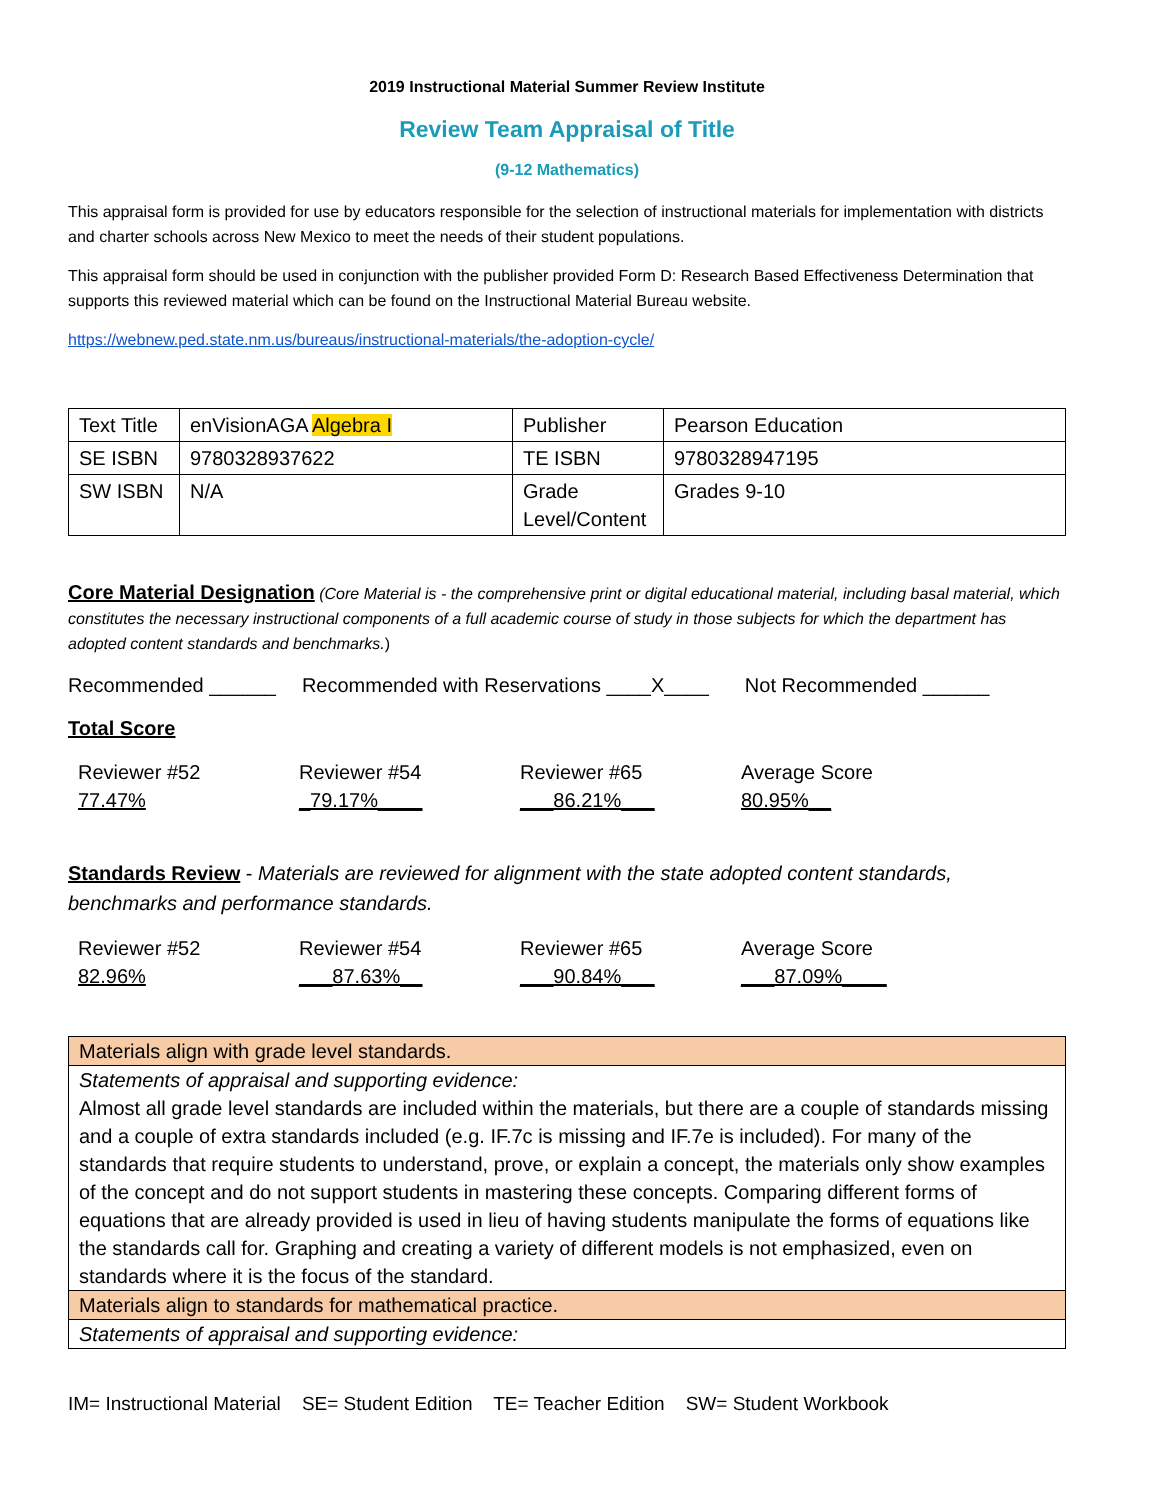2019 Instructional Material Summer Review Institute
Review Team Appraisal of Title
(9-12 Mathematics)
This appraisal form is provided for use by educators responsible for the selection of instructional materials for implementation with districts and charter schools across New Mexico to meet the needs of their student populations.
This appraisal form should be used in conjunction with the publisher provided Form D: Research Based Effectiveness Determination that supports this reviewed material which can be found on the Instructional Material Bureau website.
https://webnew.ped.state.nm.us/bureaus/instructional-materials/the-adoption-cycle/
| Text Title | enVisionAGA Algebra I | Publisher | Pearson Education |
| SE ISBN | 9780328937622 | TE ISBN | 9780328947195 |
| SW ISBN | N/A | Grade Level/Content | Grades 9-10 |
Core Material Designation (Core Material is - the comprehensive print or digital educational material, including basal material, which constitutes the necessary instructional components of a full academic course of study in those subjects for which the department has adopted content standards and benchmarks.)
Recommended ______ Recommended with Reservations ____X____ Not Recommended ______
Total Score
Reviewer #52
77.47%
Reviewer #54
_79.17%____
Reviewer #65
___86.21%___
Average Score
80.95%__
Standards Review - Materials are reviewed for alignment with the state adopted content standards, benchmarks and performance standards.
Reviewer #52
82.96%
Reviewer #54
___87.63%__
Reviewer #65
___90.84%___
Average Score
___87.09%____
| Materials align with grade level standards. |
| Statements of appraisal and supporting evidence: Almost all grade level standards are included within the materials, but there are a couple of standards missing and a couple of extra standards included (e.g. IF.7c is missing and IF.7e is included). For many of the standards that require students to understand, prove, or explain a concept, the materials only show examples of the concept and do not support students in mastering these concepts. Comparing different forms of equations that are already provided is used in lieu of having students manipulate the forms of equations like the standards call for. Graphing and creating a variety of different models is not emphasized, even on standards where it is the focus of the standard. |
| Materials align to standards for mathematical practice. |
| Statements of appraisal and supporting evidence: |
IM= Instructional Material SE= Student Edition TE= Teacher Edition SW= Student Workbook